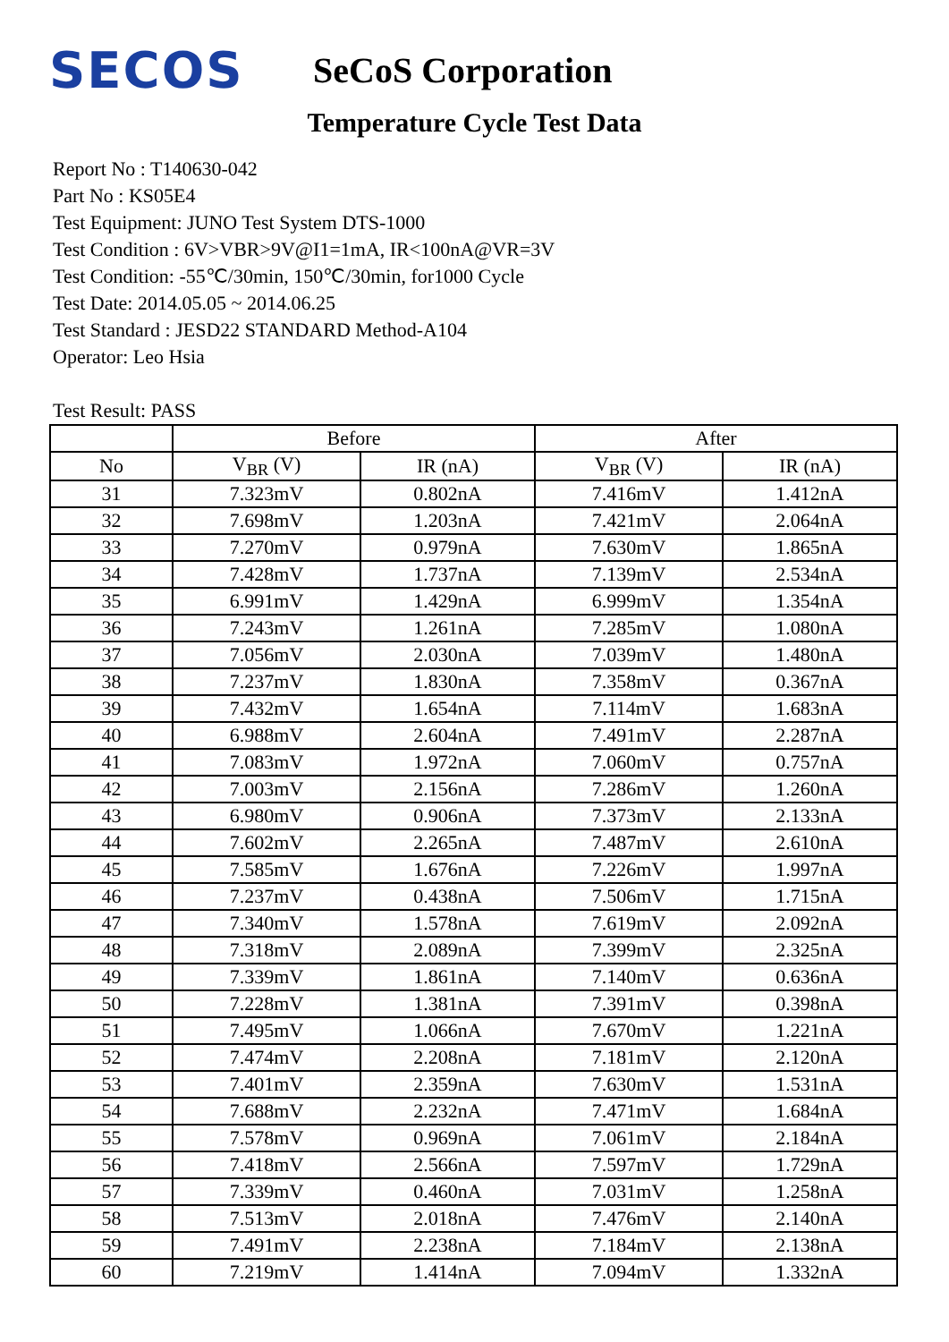SECOS
SeCoS Corporation
Temperature Cycle Test Data
Report No : T140630-042
Part No : KS05E4
Test Equipment: JUNO Test System DTS-1000
Test Condition : 6V>VBR>9V@I1=1mA, IR<100nA@VR=3V
Test Condition: -55℃/30min, 150℃/30min, for1000 Cycle
Test Date: 2014.05.05 ~ 2014.06.25
Test Standard : JESD22 STANDARD Method-A104
Operator: Leo Hsia
Test Result: PASS
| | Before | | After | |
| --- | --- | --- | --- | --- |
| No | V<sub>BR</sub> (V) | IR (nA) | V<sub>BR</sub> (V) | IR (nA) |
| 31 | 7.323mV | 0.802nA | 7.416mV | 1.412nA |
| 32 | 7.698mV | 1.203nA | 7.421mV | 2.064nA |
| 33 | 7.270mV | 0.979nA | 7.630mV | 1.865nA |
| 34 | 7.428mV | 1.737nA | 7.139mV | 2.534nA |
| 35 | 6.991mV | 1.429nA | 6.999mV | 1.354nA |
| 36 | 7.243mV | 1.261nA | 7.285mV | 1.080nA |
| 37 | 7.056mV | 2.030nA | 7.039mV | 1.480nA |
| 38 | 7.237mV | 1.830nA | 7.358mV | 0.367nA |
| 39 | 7.432mV | 1.654nA | 7.114mV | 1.683nA |
| 40 | 6.988mV | 2.604nA | 7.491mV | 2.287nA |
| 41 | 7.083mV | 1.972nA | 7.060mV | 0.757nA |
| 42 | 7.003mV | 2.156nA | 7.286mV | 1.260nA |
| 43 | 6.980mV | 0.906nA | 7.373mV | 2.133nA |
| 44 | 7.602mV | 2.265nA | 7.487mV | 2.610nA |
| 45 | 7.585mV | 1.676nA | 7.226mV | 1.997nA |
| 46 | 7.237mV | 0.438nA | 7.506mV | 1.715nA |
| 47 | 7.340mV | 1.578nA | 7.619mV | 2.092nA |
| 48 | 7.318mV | 2.089nA | 7.399mV | 2.325nA |
| 49 | 7.339mV | 1.861nA | 7.140mV | 0.636nA |
| 50 | 7.228mV | 1.381nA | 7.391mV | 0.398nA |
| 51 | 7.495mV | 1.066nA | 7.670mV | 1.221nA |
| 52 | 7.474mV | 2.208nA | 7.181mV | 2.120nA |
| 53 | 7.401mV | 2.359nA | 7.630mV | 1.531nA |
| 54 | 7.688mV | 2.232nA | 7.471mV | 1.684nA |
| 55 | 7.578mV | 0.969nA | 7.061mV | 2.184nA |
| 56 | 7.418mV | 2.566nA | 7.597mV | 1.729nA |
| 57 | 7.339mV | 0.460nA | 7.031mV | 1.258nA |
| 58 | 7.513mV | 2.018nA | 7.476mV | 2.140nA |
| 59 | 7.491mV | 2.238nA | 7.184mV | 2.138nA |
| 60 | 7.219mV | 1.414nA | 7.094mV | 1.332nA |